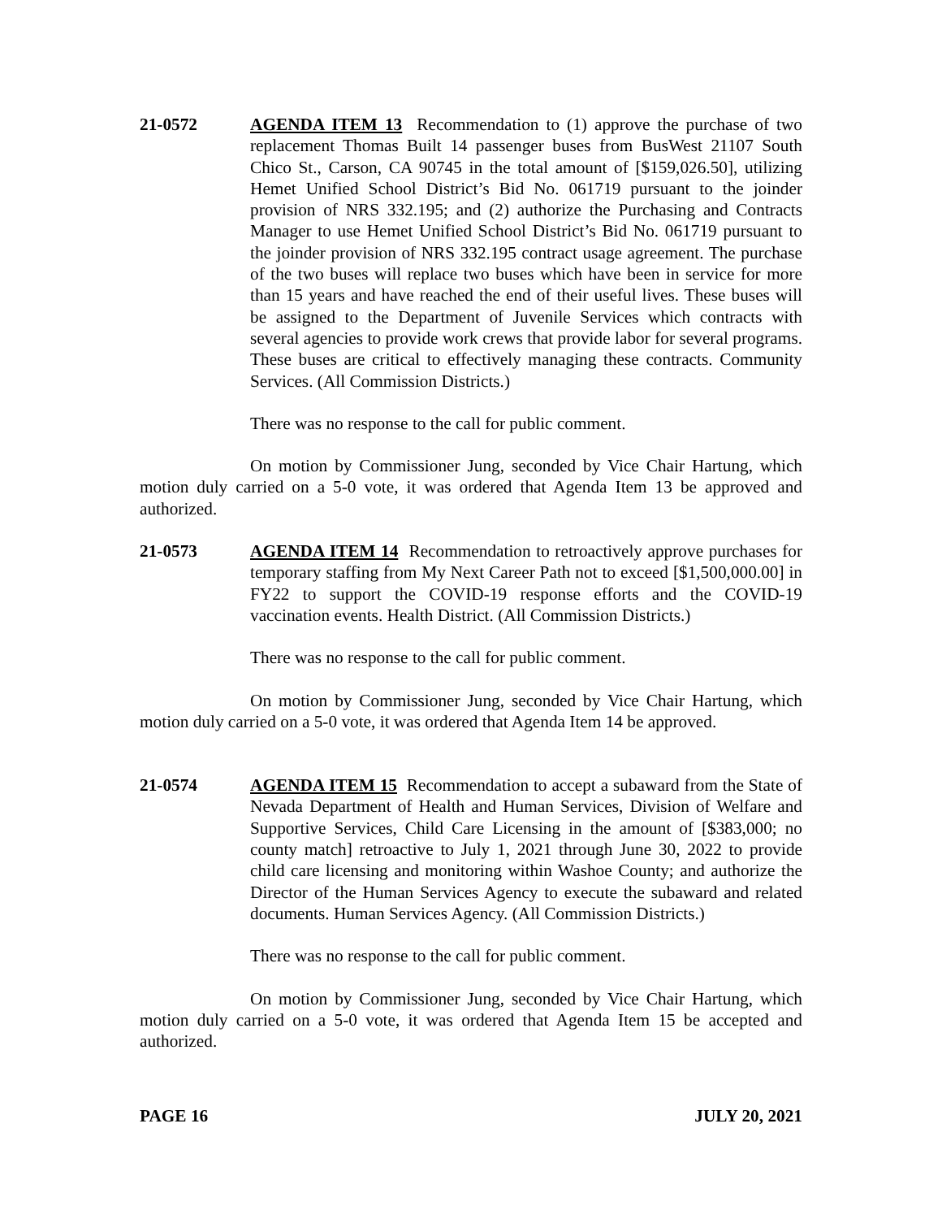21-0572 AGENDA ITEM 13 Recommendation to (1) approve the purchase of two replacement Thomas Built 14 passenger buses from BusWest 21107 South Chico St., Carson, CA 90745 in the total amount of [$159,026.50], utilizing Hemet Unified School District’s Bid No. 061719 pursuant to the joinder provision of NRS 332.195; and (2) authorize the Purchasing and Contracts Manager to use Hemet Unified School District’s Bid No. 061719 pursuant to the joinder provision of NRS 332.195 contract usage agreement. The purchase of the two buses will replace two buses which have been in service for more than 15 years and have reached the end of their useful lives. These buses will be assigned to the Department of Juvenile Services which contracts with several agencies to provide work crews that provide labor for several programs. These buses are critical to effectively managing these contracts. Community Services. (All Commission Districts.)
There was no response to the call for public comment.
On motion by Commissioner Jung, seconded by Vice Chair Hartung, which motion duly carried on a 5-0 vote, it was ordered that Agenda Item 13 be approved and authorized.
21-0573 AGENDA ITEM 14 Recommendation to retroactively approve purchases for temporary staffing from My Next Career Path not to exceed [$1,500,000.00] in FY22 to support the COVID-19 response efforts and the COVID-19 vaccination events. Health District. (All Commission Districts.)
There was no response to the call for public comment.
On motion by Commissioner Jung, seconded by Vice Chair Hartung, which motion duly carried on a 5-0 vote, it was ordered that Agenda Item 14 be approved.
21-0574 AGENDA ITEM 15 Recommendation to accept a subaward from the State of Nevada Department of Health and Human Services, Division of Welfare and Supportive Services, Child Care Licensing in the amount of [$383,000; no county match] retroactive to July 1, 2021 through June 30, 2022 to provide child care licensing and monitoring within Washoe County; and authorize the Director of the Human Services Agency to execute the subaward and related documents. Human Services Agency. (All Commission Districts.)
There was no response to the call for public comment.
On motion by Commissioner Jung, seconded by Vice Chair Hartung, which motion duly carried on a 5-0 vote, it was ordered that Agenda Item 15 be accepted and authorized.
PAGE 16 JULY 20, 2021